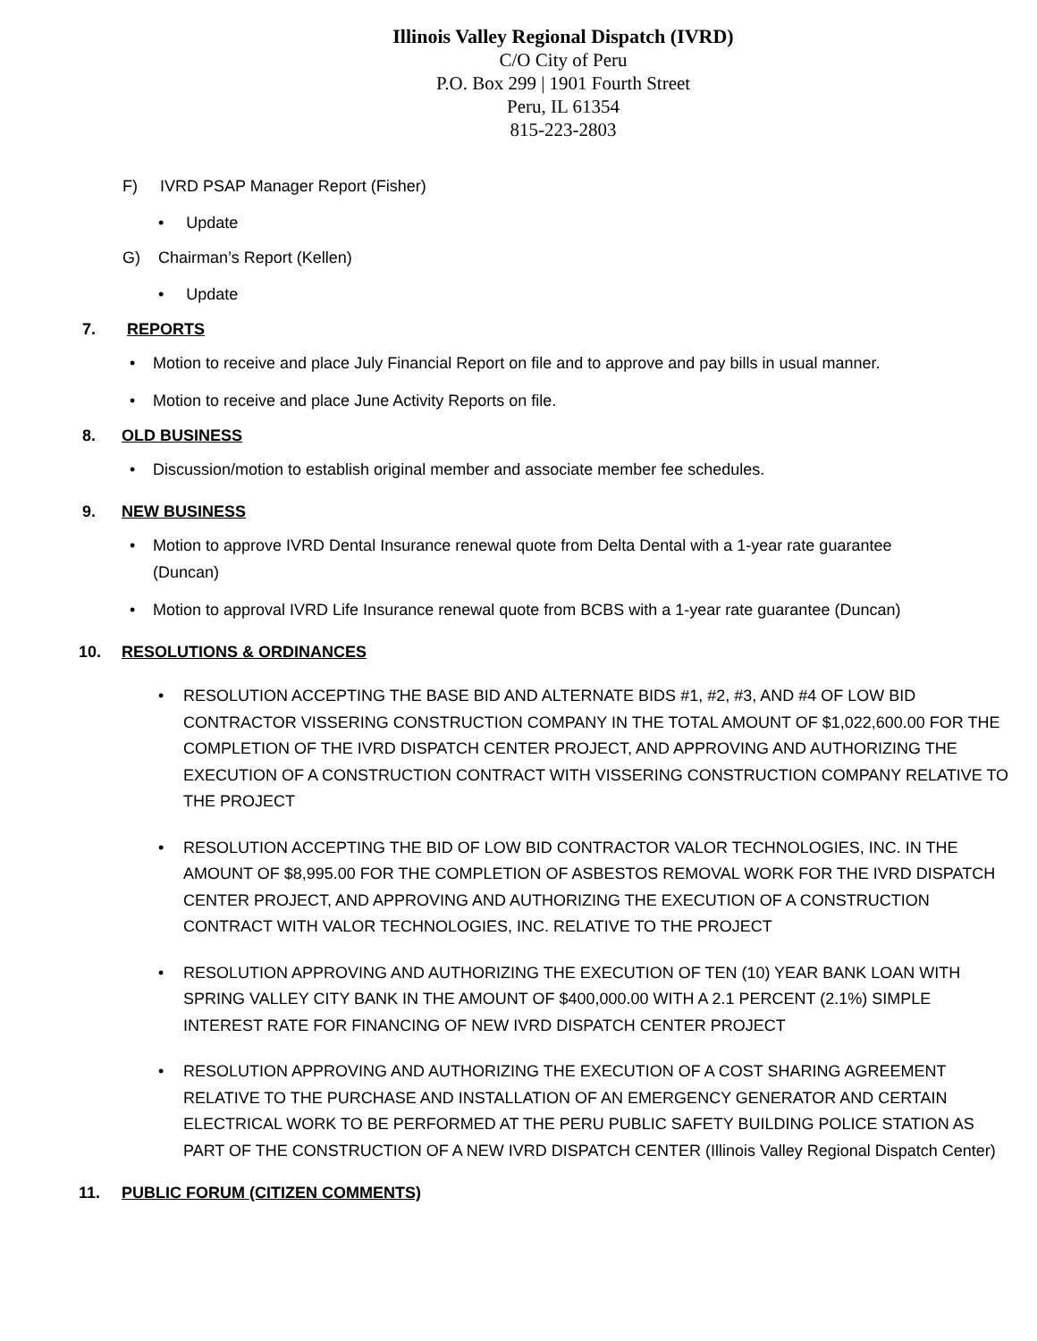Illinois Valley Regional Dispatch (IVRD)
C/O City of Peru
P.O. Box 299 | 1901 Fourth Street
Peru, IL 61354
815-223-2803
F) IVRD PSAP Manager Report (Fisher)
• Update
G) Chairman’s Report (Kellen)
• Update
7. REPORTS
• Motion to receive and place July Financial Report on file and to approve and pay bills in usual manner.
• Motion to receive and place June Activity Reports on file.
8. OLD BUSINESS
• Discussion/motion to establish original member and associate member fee schedules.
9. NEW BUSINESS
• Motion to approve IVRD Dental Insurance renewal quote from Delta Dental with a 1-year rate guarantee (Duncan)
• Motion to approval IVRD Life Insurance renewal quote from BCBS with a 1-year rate guarantee (Duncan)
10. RESOLUTIONS & ORDINANCES
• RESOLUTION ACCEPTING THE BASE BID AND ALTERNATE BIDS #1, #2, #3, AND #4 OF LOW BID CONTRACTOR VISSERING CONSTRUCTION COMPANY IN THE TOTAL AMOUNT OF $1,022,600.00 FOR THE COMPLETION OF THE IVRD DISPATCH CENTER PROJECT, AND APPROVING AND AUTHORIZING THE EXECUTION OF A CONSTRUCTION CONTRACT WITH VISSERING CONSTRUCTION COMPANY RELATIVE TO THE PROJECT
• RESOLUTION ACCEPTING THE BID OF LOW BID CONTRACTOR VALOR TECHNOLOGIES, INC. IN THE AMOUNT OF $8,995.00 FOR THE COMPLETION OF ASBESTOS REMOVAL WORK FOR THE IVRD DISPATCH CENTER PROJECT, AND APPROVING AND AUTHORIZING THE EXECUTION OF A CONSTRUCTION CONTRACT WITH VALOR TECHNOLOGIES, INC. RELATIVE TO THE PROJECT
• RESOLUTION APPROVING AND AUTHORIZING THE EXECUTION OF TEN (10) YEAR BANK LOAN WITH SPRING VALLEY CITY BANK IN THE AMOUNT OF $400,000.00 WITH A 2.1 PERCENT (2.1%) SIMPLE INTEREST RATE FOR FINANCING OF NEW IVRD DISPATCH CENTER PROJECT
• RESOLUTION APPROVING AND AUTHORIZING THE EXECUTION OF A COST SHARING AGREEMENT RELATIVE TO THE PURCHASE AND INSTALLATION OF AN EMERGENCY GENERATOR AND CERTAIN ELECTRICAL WORK TO BE PERFORMED AT THE PERU PUBLIC SAFETY BUILDING POLICE STATION AS PART OF THE CONSTRUCTION OF A NEW IVRD DISPATCH CENTER (Illinois Valley Regional Dispatch Center)
11. PUBLIC FORUM (CITIZEN COMMENTS)